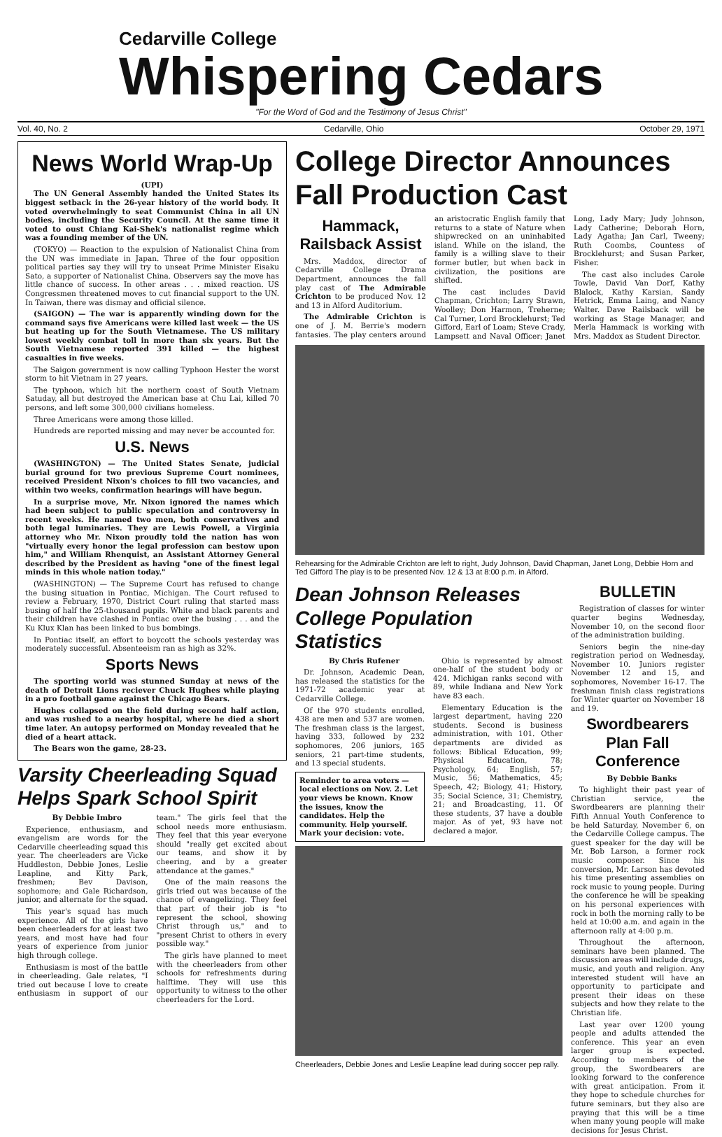Cedarville College
Whispering Cedars
"For the Word of God and the Testimony of Jesus Christ"
Vol. 40, No. 2 Cedarville, Ohio October 29, 1971
News World Wrap-Up
(UPI)
The UN General Assembly handed the United States its biggest setback in the 26-year history of the world body. It voted overwhelmingly to seat Communist China in all UN bodies, including the Security Council. At the same time it voted to oust Chiang Kai-Shek's nationalist regime which was a founding member of the UN.
(TOKYO) — Reaction to the expulsion of Nationalist China from the UN was immediate in Japan. Three of the four opposition political parties say they will try to unseat Prime Minister Eisaku Sato, a supporter of Nationalist China. Observers say the move has little chance of success. In other areas . . . mixed reaction. US Congressmen threatened moves to cut financial support to the UN. In Taiwan, there was dismay and official silence.
(SAIGON) — The war is apparently winding down for the command says five Americans were killed last week — the US but heating up for the South Vietnamese. The US military lowest weekly combat toll in more than six years. But the South Vietnamese reported 391 killed — the highest casualties in five weeks.
The Saigon government is now calling Typhoon Hester the worst storm to hit Vietnam in 27 years.
The typhoon, which hit the northern coast of South Vietnam Satuday, all but destroyed the American base at Chu Lai, killed 70 persons, and left some 300,000 civilians homeless.
Three Americans were among those killed.
Hundreds are reported missing and may never be accounted for.
U.S. News
(WASHINGTON) — The United States Senate, judicial burial ground for two previous Supreme Court nominees, received President Nixon's choices to fill two vacancies, and within two weeks, confirmation hearings will have begun.
In a surprise move, Mr. Nixon ignored the names which had been subject to public speculation and controversy in recent weeks. He named two men, both conservatives and both legal luminaries. They are Lewis Powell, a Virginia attorney who Mr. Nixon proudly told the nation has won "virtually every honor the legal profession can bestow upon him," and William Rhenquist, an Assistant Attorney General described by the President as having "one of the finest legal minds in this whole nation today."
(WASHINGTON) — The Supreme Court has refused to change the busing situation in Pontiac, Michigan. The Court refused to review a February, 1970, District Court ruling that started mass busing of half the 25-thousand pupils. White and black parents and their children have clashed in Pontiac over the busing . . . and the Ku Klux Klan has been linked to bus bombings.
In Pontiac itself, an effort to boycott the schools yesterday was moderately successful. Absenteeism ran as high as 32%.
Sports News
The sporting world was stunned Sunday at news of the death of Detroit Lions reciever Chuck Hughes while playing in a pro football game against the Chicago Bears.
Hughes collapsed on the field during second half action, and was rushed to a nearby hospital, where he died a short time later. An autopsy performed on Monday revealed that he died of a heart attack.
The Bears won the game, 28-23.
Varsity Cheerleading Squad Helps Spark School Spirit
By Debbie Imbro
Experience, enthusiasm, and evangelism are words for the Cedarville cheerleading squad this year. The cheerleaders are Vicke Huddleston, Debbie Jones, Leslie Leapline, and Kitty Park, freshmen; Bev Davison, sophomore; and Gale Richardson, junior, and alternate for the squad.
This year's squad has much experience. All of the girls have been cheerleaders for at least two years, and most have had four years of experience from junior high through college.
Enthusiasm is most of the battle in cheerleading. Gale relates, "I tried out because I love to create enthusiasm in support of our team." The girls feel that the school needs more enthusiasm. They feel that this year everyone should "really get excited about our teams, and show it by cheering, and by a greater attendance at the games."
One of the main reasons the girls tried out was because of the chance of evangelizing. They feel that part of their job is "to represent the school, showing Christ through us," and to "present Christ to others in every possible way."
The girls have planned to meet with the cheerleaders from other schools for refreshments during halftime. They will use this opportunity to witness to the other cheerleaders for the Lord.
College Director Announces Fall Production Cast
Hammack, Railsback Assist
Mrs. Maddox, director of Cedarville College Drama Department, announces the fall play cast of The Admirable Crichton to be produced Nov. 12 and 13 in Alford Auditorium.
The Admirable Crichton is one of J. M. Berrie's modern fantasies. The play centers around an aristocratic English family that returns to a state of Nature when shipwrecked on an uninhabited island. While on the island, the family is a willing slave to their former butler, but when back in civilization, the positions are shifted.
The cast includes David Chapman, Crichton; Larry Strawn, Woolley; Don Harmon, Treherne; Cal Turner, Lord Brocklehurst; Ted Gifford, Earl of Loam; Steve Crady, Lampsett and Naval Officer; Janet Long, Lady Mary; Judy Johnson, Lady Catherine; Deborah Horn, Lady Agatha; Jan Carl, Tweeny; Ruth Coombs, Countess of Brocklehurst; and Susan Parker, Fisher.
The cast also includes Carole Towle, David Van Dorf, Kathy Blalock, Kathy Karsian, Sandy Hetrick, Emma Laing, and Nancy Walter. Dave Railsback will be working as Stage Manager, and Merla Hammack is working with Mrs. Maddox as Student Director.
Rehearsing for the Admirable Crichton are left to right, Judy Johnson, David Chapman, Janet Long, Debbie Horn and Ted Gifford The play is to be presented Nov. 12 & 13 at 8:00 p.m. in Alford.
Dean Johnson Releases College Population Statistics
By Chris Rufener
Dr. Johnson, Academic Dean, has released the statistics for the 1971-72 academic year at Cedarville College.
Of the 970 students enrolled, 438 are men and 537 are women. The freshman class is the largest, having 333, followed by 232 sophomores, 206 juniors, 165 seniors, 21 part-time students, and 13 special students.
Reminder to area voters — local elections on Nov. 2. Let your views be known. Know the issues, know the candidates. Help the community. Help yourself.
Mark your decision: vote.
Ohio is represented by almost one-half of the student body or 424. Michigan ranks second with 89, while Indiana and New York have 83 each.
Elementary Education is the largest department, having 220 students. Second is business administration, with 101. Other departments are divided as follows: Biblical Education, 99; Physical Education, 78; Psychology, 64; English, 57; Music, 56; Mathematics, 45; Speech, 42; Biology, 41; History, 35; Social Science, 31; Chemistry, 21; and Broadcasting, 11. Of these students, 37 have a double major. As of yet, 93 have not declared a major.
Cheerleaders, Debbie Jones and Leslie Leapline lead during soccer pep rally.
BULLETIN
Registration of classes for winter quarter begins Wednesday, November 10, on the second floor of the administration building.
Seniors begin the nine-day registration period on Wednesday, November 10. Juniors register November 12 and 15, and sophomores, November 16-17. The freshman finish class registrations for Winter quarter on November 18 and 19.
Swordbearers Plan Fall Conference
By Debbie Banks
To highlight their past year of Christian service, the Swordbearers are planning their Fifth Annual Youth Conference to be held Saturday, November 6, on the Cedarville College campus. The guest speaker for the day will be Mr. Bob Larson, a former rock music composer. Since his conversion, Mr. Larson has devoted his time presenting assemblies on rock music to young people. During the conference he will be speaking on his personal experiences with rock in both the morning rally to be held at 10:00 a.m. and again in the afternoon rally at 4:00 p.m.
Throughout the afternoon, seminars have been planned. The discussion areas will include drugs, music, and youth and religion. Any interested student will have an opportunity to participate and present their ideas on these subjects and how they relate to the Christian life.
Last year over 1200 young people and adults attended the conference. This year an even larger group is expected. According to members of the group, the Swordbearers are looking forward to the conference with great anticipation. From it they hope to schedule churches for future seminars, but they also are praying that this will be a time when many young people will make decisions for Jesus Christ.